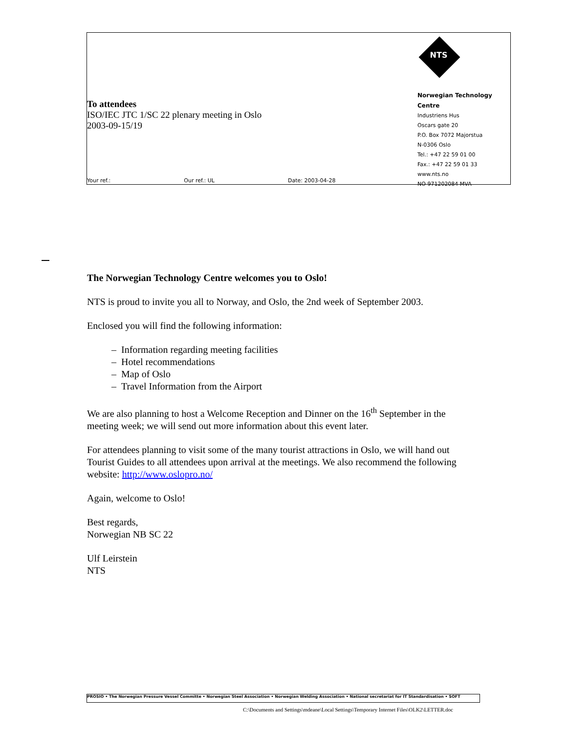To attendees
ISO/IEC JTC 1/SC 22 plenary meeting in Oslo
2003-09-15/19
Your ref.: Our ref.: UL Date: 2003-04-28
NTS
Norwegian Technology Centre
Industriens Hus
Oscars gate 20
P.O. Box 7072 Majorstua
N-0306 Oslo
Tel.: +47 22 59 01 00
Fax.: +47 22 59 01 33
www.nts.no
NO 971202084 MVA
The Norwegian Technology Centre welcomes you to Oslo!
NTS is proud to invite you all to Norway, and Oslo, the 2nd week of September 2003.
Enclosed you will find the following information:
– Information regarding meeting facilities
– Hotel recommendations
– Map of Oslo
– Travel Information from the Airport
We are also planning to host a Welcome Reception and Dinner on the 16<sup>th</sup> September in the meeting week; we will send out more information about this event later.
For attendees planning to visit some of the many tourist attractions in Oslo, we will hand out Tourist Guides to all attendees upon arrival at the meetings. We also recommend the following website: http://www.oslopro.no/
Again, welcome to Oslo!
Best regards,
Norwegian NB SC 22
Ulf Leirstein
NTS
PROSIO • The Norwegian Pressure Vessel Committe • Norwegian Steel Association • Norwegian Welding Association • National secretariat for IT Standardisation • SOFT
C:\Documents and Settings\mdeane\Local Settings\Temporary Internet Files\OLK2\LETTER.doc